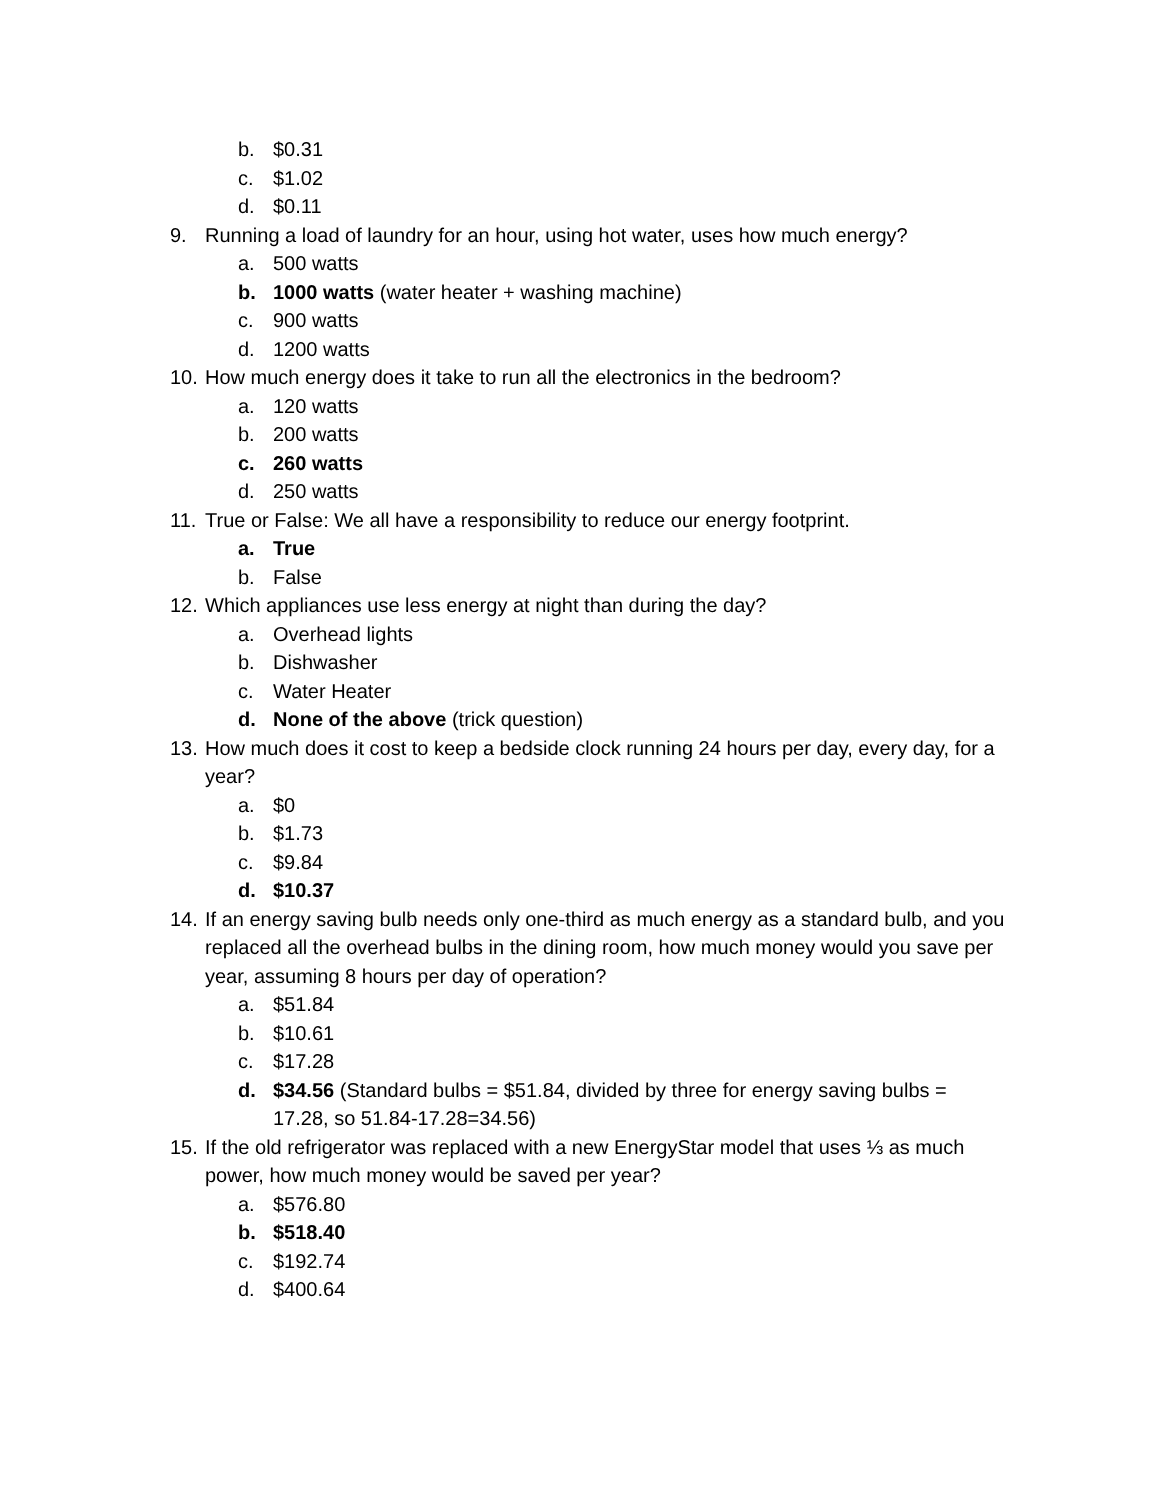b. $0.31
c. $1.02
d. $0.11
9. Running a load of laundry for an hour, using hot water, uses how much energy?
a. 500 watts
b. 1000 watts (water heater + washing machine)
c. 900 watts
d. 1200 watts
10. How much energy does it take to run all the electronics in the bedroom?
a. 120 watts
b. 200 watts
c. 260 watts
d. 250 watts
11. True or False: We all have a responsibility to reduce our energy footprint.
a. True
b. False
12. Which appliances use less energy at night than during the day?
a. Overhead lights
b. Dishwasher
c. Water Heater
d. None of the above (trick question)
13. How much does it cost to keep a bedside clock running 24 hours per day, every day, for a year?
a. $0
b. $1.73
c. $9.84
d. $10.37
14. If an energy saving bulb needs only one-third as much energy as a standard bulb, and you replaced all the overhead bulbs in the dining room, how much money would you save per year, assuming 8 hours per day of operation?
a. $51.84
b. $10.61
c. $17.28
d. $34.56 (Standard bulbs = $51.84, divided by three for energy saving bulbs = 17.28, so 51.84-17.28=34.56)
15. If the old refrigerator was replaced with a new EnergyStar model that uses ⅓ as much power, how much money would be saved per year?
a. $576.80
b. $518.40
c. $192.74
d. $400.64